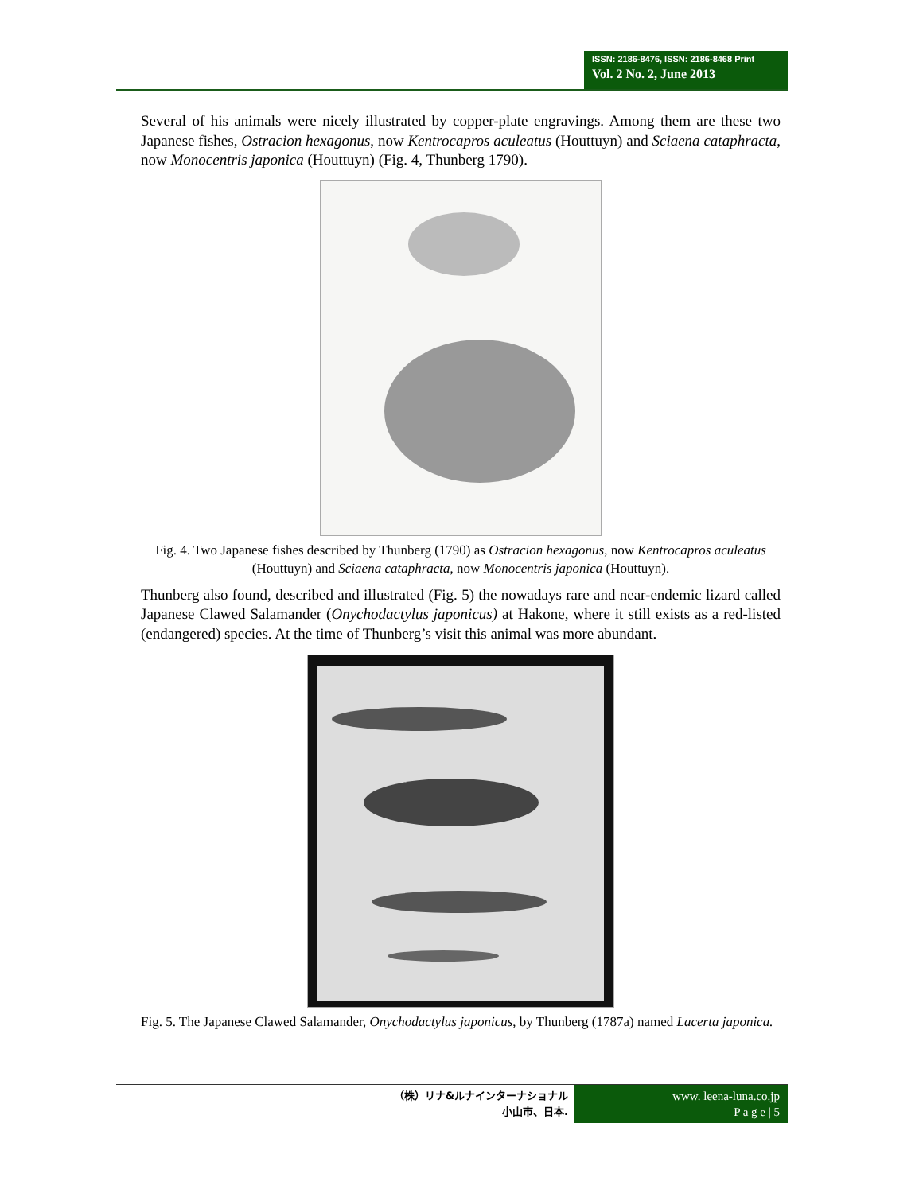ISSN: 2186-8476, ISSN: 2186-8468 Print
Vol. 2 No. 2, June 2013
Several of his animals were nicely illustrated by copper-plate engravings. Among them are these two Japanese fishes, Ostracion hexagonus, now Kentrocapros aculeatus (Houttuyn) and Sciaena cataphracta, now Monocentris japonica (Houttuyn) (Fig. 4, Thunberg 1790).
Fig. 4. Two Japanese fishes described by Thunberg (1790) as Ostracion hexagonus, now Kentrocapros aculeatus (Houttuyn) and Sciaena cataphracta, now Monocentris japonica (Houttuyn).
Thunberg also found, described and illustrated (Fig. 5) the nowadays rare and near-endemic lizard called Japanese Clawed Salamander (Onychodactylus japonicus) at Hakone, where it still exists as a red-listed (endangered) species. At the time of Thunberg’s visit this animal was more abundant.
Fig. 5. The Japanese Clawed Salamander, Onychodactylus japonicus, by Thunberg (1787a) named Lacerta japonica.
（株）リナ&ルナインターナショナル
小山市、日本.
www. leena-luna.co.jp
P a g e | 5